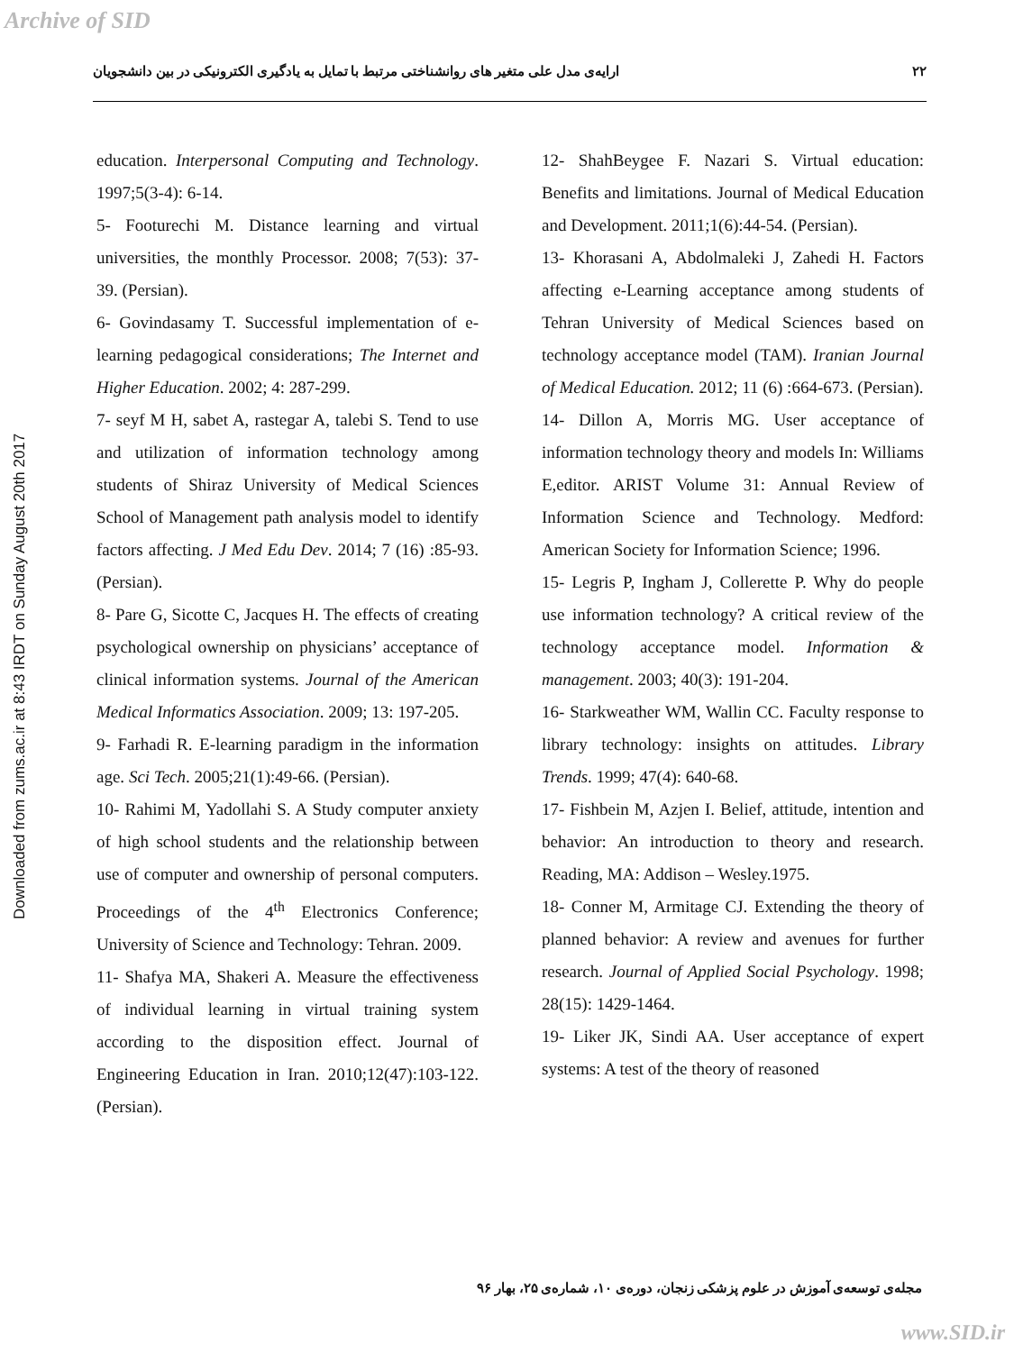Archive of SID
۲۲ ارایه‌ی مدل علی متغیر های روانشناختی مرتبط با تمایل به یادگیری الکترونیکی در بین دانشجویان
Downloaded from zums.ac.ir at 8:43 IRDT on Sunday August 20th 2017
education. Interpersonal Computing and Technology. 1997;5(3-4): 6-14.
5- Footurechi M. Distance learning and virtual universities, the monthly Processor. 2008; 7(53): 37- 39. (Persian).
6- Govindasamy T. Successful implementation of e-learning pedagogical considerations; The Internet and Higher Education. 2002; 4: 287-299.
7- seyf M H, sabet A, rastegar A, talebi S. Tend to use and utilization of information technology among students of Shiraz University of Medical Sciences School of Management path analysis model to identify factors affecting. J Med Edu Dev. 2014; 7 (16) :85-93. (Persian).
8- Pare G, Sicotte C, Jacques H. The effects of creating psychological ownership on physicians’ acceptance of clinical information systems. Journal of the American Medical Informatics Association. 2009; 13: 197-205.
9- Farhadi R. E-learning paradigm in the information age. Sci Tech. 2005;21(1):49-66. (Persian).
10- Rahimi M, Yadollahi S. A Study computer anxiety of high school students and the relationship between use of computer and ownership of personal computers. Proceedings of the 4<sup>th</sup> Electronics Conference; University of Science and Technology: Tehran. 2009.
11- Shafya MA, Shakeri A. Measure the effectiveness of individual learning in virtual training system according to the disposition effect. Journal of Engineering Education in Iran. 2010;12(47):103-122. (Persian).
12- ShahBeygee F. Nazari S. Virtual education: Benefits and limitations. Journal of Medical Education and Development. 2011;1(6):44-54. (Persian).
13- Khorasani A, Abdolmaleki J, Zahedi H. Factors affecting e-Learning acceptance among students of Tehran University of Medical Sciences based on technology acceptance model (TAM). Iranian Journal of Medical Education. 2012; 11 (6) :664-673. (Persian).
14- Dillon A, Morris MG. User acceptance of information technology theory and models In: Williams E,editor. ARIST Volume 31: Annual Review of Information Science and Technology. Medford: American Society for Information Science; 1996.
15- Legris P, Ingham J, Collerette P. Why do people use information technology? A critical review of the technology acceptance model. Information & management. 2003; 40(3): 191-204.
16- Starkweather WM, Wallin CC. Faculty response to library technology: insights on attitudes. Library Trends. 1999; 47(4): 640-68.
17- Fishbein M, Azjen I. Belief, attitude, intention and behavior: An introduction to theory and research. Reading, MA: Addison – Wesley.1975.
18- Conner M, Armitage CJ. Extending the theory of planned behavior: A review and avenues for further research. Journal of Applied Social Psychology. 1998; 28(15): 1429-1464.
19- Liker JK, Sindi AA. User acceptance of expert systems: A test of the theory of reasoned
مجله‌ی توسعه‌ی آموزش در علوم پزشکی زنجان، دوره‌ی ۱۰، شماره‌ی ۲۵، بهار ۹۶
www.SID.ir